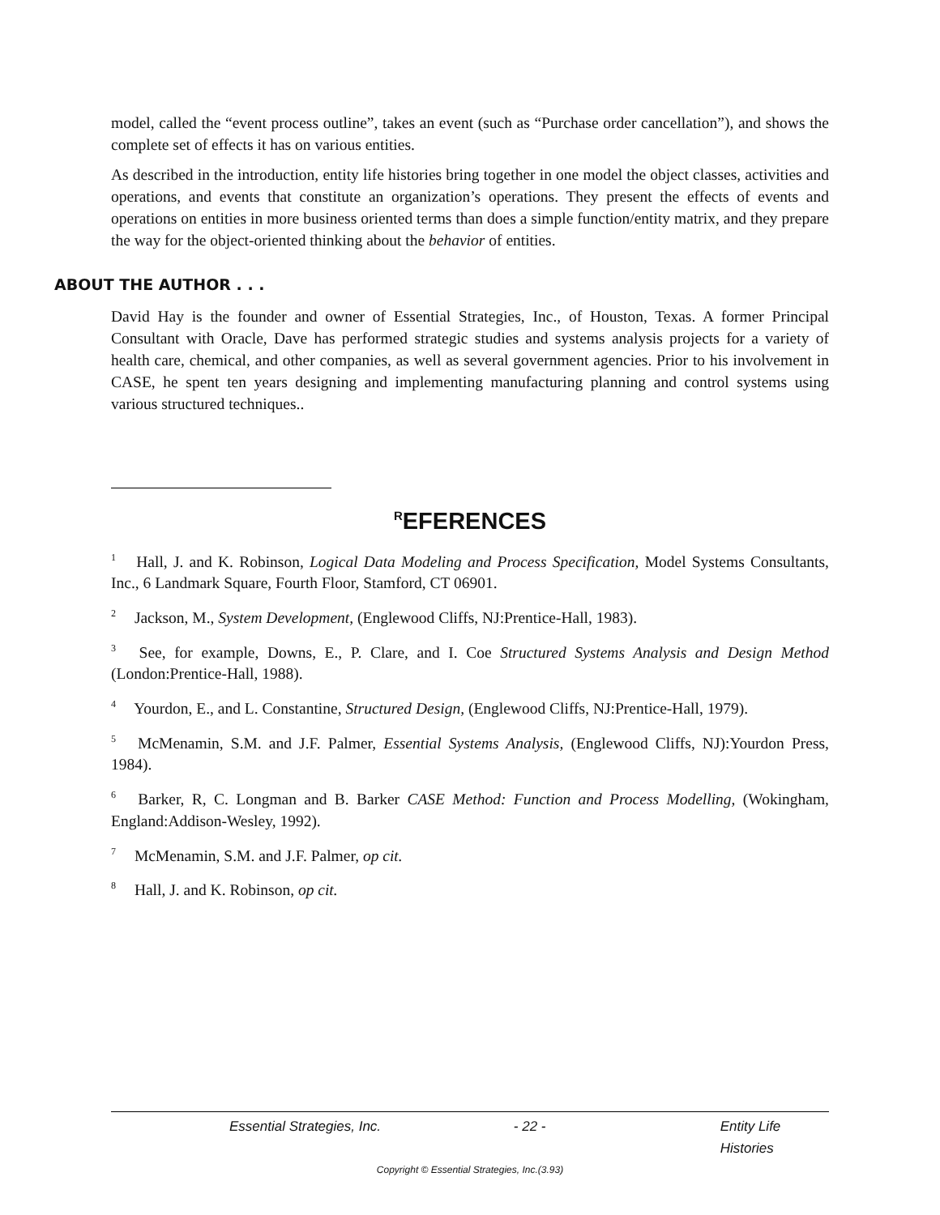model, called the “event process outline”, takes an event (such as “Purchase order cancellation”), and shows the complete set of effects it has on various entities.
As described in the introduction, entity life histories bring together in one model the object classes, activities and operations, and events that constitute an organization’s operations. They present the effects of events and operations on entities in more business oriented terms than does a simple function/entity matrix, and they prepare the way for the object-oriented thinking about the behavior of entities.
ABOUT THE AUTHOR . . .
David Hay is the founder and owner of Essential Strategies, Inc., of Houston, Texas. A former Principal Consultant with Oracle, Dave has performed strategic studies and systems analysis projects for a variety of health care, chemical, and other companies, as well as several government agencies. Prior to his involvement in CASE, he spent ten years designing and implementing manufacturing planning and control systems using various structured techniques..
<sup>R</sup>EFERENCES
<sup>1</sup> Hall, J. and K. Robinson, Logical Data Modeling and Process Specification, Model Systems Consultants, Inc., 6 Landmark Square, Fourth Floor, Stamford, CT 06901.
<sup>2</sup> Jackson, M., System Development, (Englewood Cliffs, NJ:Prentice-Hall, 1983).
<sup>3</sup> See, for example, Downs, E., P. Clare, and I. Coe Structured Systems Analysis and Design Method (London:Prentice-Hall, 1988).
<sup>4</sup> Yourdon, E., and L. Constantine, Structured Design, (Englewood Cliffs, NJ:Prentice-Hall, 1979).
<sup>5</sup> McMenamin, S.M. and J.F. Palmer, Essential Systems Analysis, (Englewood Cliffs, NJ):Yourdon Press, 1984).
<sup>6</sup> Barker, R, C. Longman and B. Barker CASE Method: Function and Process Modelling, (Wokingham, England:Addison-Wesley, 1992).
<sup>7</sup> McMenamin, S.M. and J.F. Palmer, op cit.
<sup>8</sup> Hall, J. and K. Robinson, op cit.
Essential Strategies, Inc. - 22 - Entity Life Histories
Copyright © Essential Strategies, Inc.(3.93)